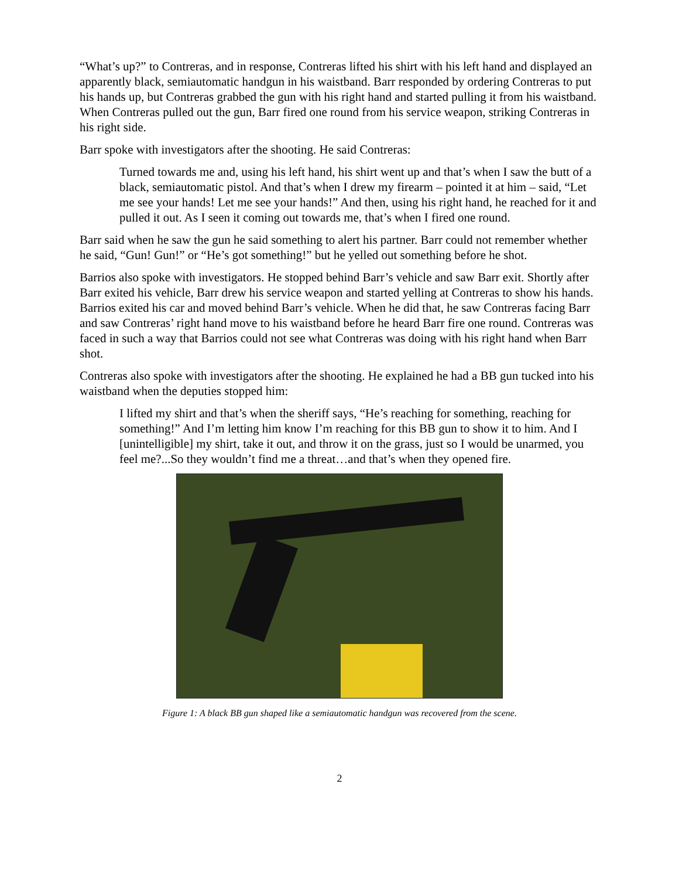“What’s up?” to Contreras, and in response, Contreras lifted his shirt with his left hand and displayed an apparently black, semiautomatic handgun in his waistband. Barr responded by ordering Contreras to put his hands up, but Contreras grabbed the gun with his right hand and started pulling it from his waistband. When Contreras pulled out the gun, Barr fired one round from his service weapon, striking Contreras in his right side.
Barr spoke with investigators after the shooting. He said Contreras:
Turned towards me and, using his left hand, his shirt went up and that’s when I saw the butt of a black, semiautomatic pistol. And that’s when I drew my firearm – pointed it at him – said, “Let me see your hands! Let me see your hands!” And then, using his right hand, he reached for it and pulled it out. As I seen it coming out towards me, that’s when I fired one round.
Barr said when he saw the gun he said something to alert his partner. Barr could not remember whether he said, “Gun! Gun!” or “He’s got something!” but he yelled out something before he shot.
Barrios also spoke with investigators. He stopped behind Barr’s vehicle and saw Barr exit. Shortly after Barr exited his vehicle, Barr drew his service weapon and started yelling at Contreras to show his hands. Barrios exited his car and moved behind Barr’s vehicle. When he did that, he saw Contreras facing Barr and saw Contreras’ right hand move to his waistband before he heard Barr fire one round. Contreras was faced in such a way that Barrios could not see what Contreras was doing with his right hand when Barr shot.
Contreras also spoke with investigators after the shooting. He explained he had a BB gun tucked into his waistband when the deputies stopped him:
I lifted my shirt and that’s when the sheriff says, “He’s reaching for something, reaching for something!” And I’m letting him know I’m reaching for this BB gun to show it to him. And I [unintelligible] my shirt, take it out, and throw it on the grass, just so I would be unarmed, you feel me?...So they wouldn’t find me a threat…and that’s when they opened fire.
Figure 1: A black BB gun shaped like a semiautomatic handgun was recovered from the scene.
2